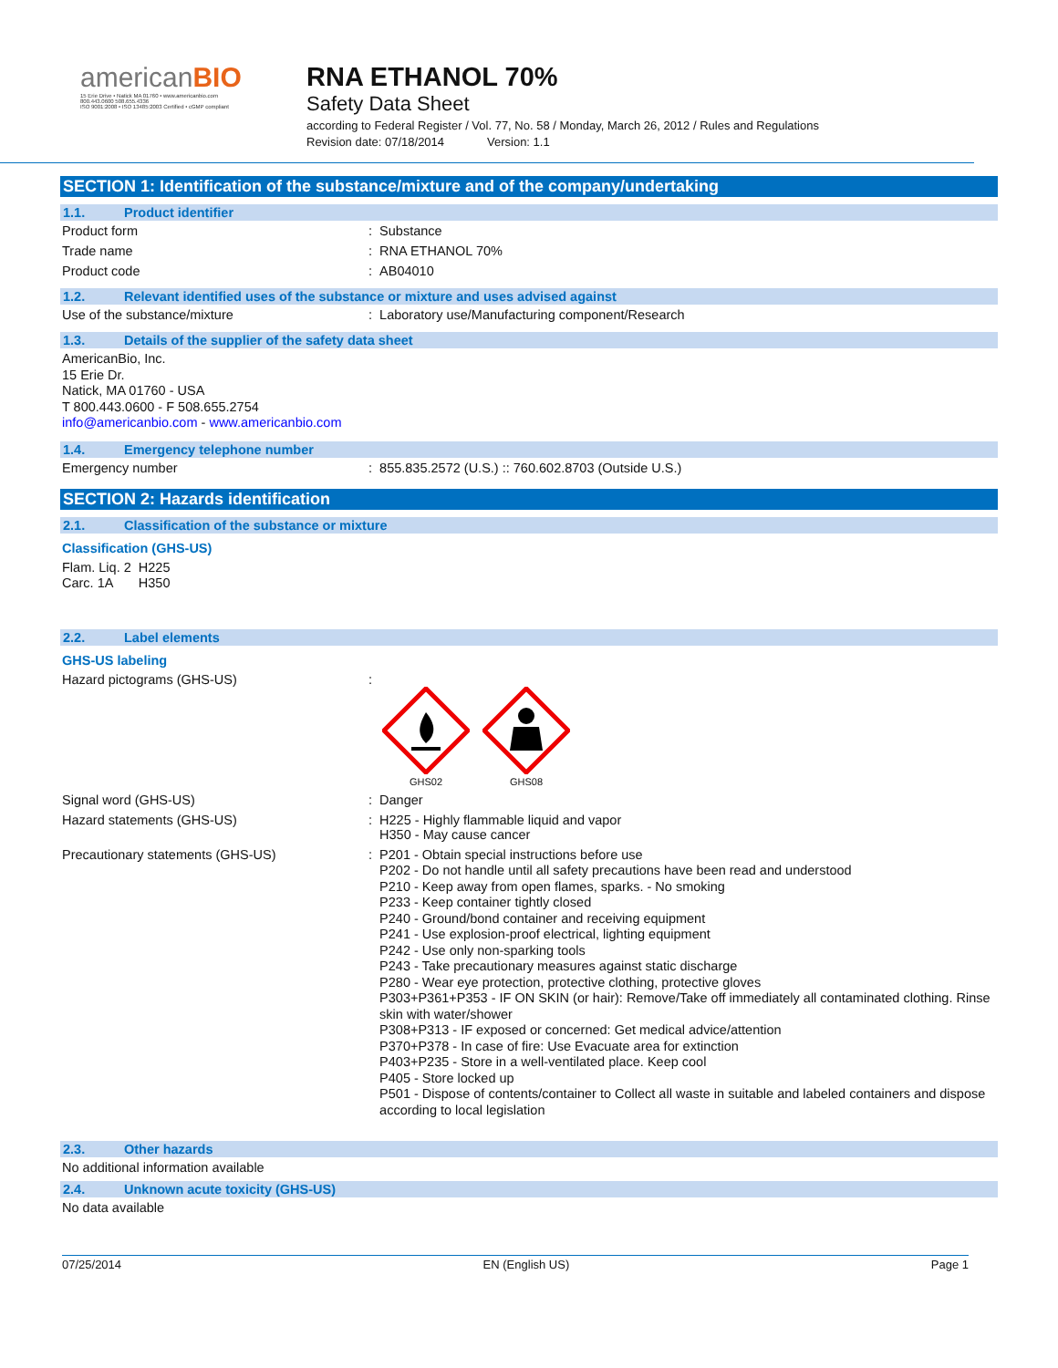americanBIO
15 Erie Drive • Natick MA 01760 • www.americanbio.com
800.443.0600 508.655.4336
ISO 9001:2008 • ISO 13485:2003 Certified • cGMP compliant
RNA ETHANOL 70%
Safety Data Sheet
according to Federal Register / Vol. 77, No. 58 / Monday, March 26, 2012 / Rules and Regulations
Revision date: 07/18/2014 Version: 1.1
SECTION 1: Identification of the substance/mixture and of the company/undertaking
1.1. Product identifier
Product form : Substance
Trade name : RNA ETHANOL 70%
Product code : AB04010
1.2. Relevant identified uses of the substance or mixture and uses advised against
Use of the substance/mixture : Laboratory use/Manufacturing component/Research
1.3. Details of the supplier of the safety data sheet
AmericanBio, Inc.
15 Erie Dr.
Natick, MA 01760 - USA
T 800.443.0600 - F 508.655.2754
info@americanbio.com - www.americanbio.com
1.4. Emergency telephone number
Emergency number : 855.835.2572 (U.S.) :: 760.602.8703 (Outside U.S.)
SECTION 2: Hazards identification
2.1. Classification of the substance or mixture
Classification (GHS-US)
Flam. Liq. 2 H225
Carc. 1A H350
2.2. Label elements
GHS-US labeling
Hazard pictograms (GHS-US) :
GHS02
GHS08
Signal word (GHS-US) : Danger
Hazard statements (GHS-US) : H225 - Highly flammable liquid and vapor
H350 - May cause cancer
Precautionary statements (GHS-US) : P201 - Obtain special instructions before use
P202 - Do not handle until all safety precautions have been read and understood
P210 - Keep away from open flames, sparks. - No smoking
P233 - Keep container tightly closed
P240 - Ground/bond container and receiving equipment
P241 - Use explosion-proof electrical, lighting equipment
P242 - Use only non-sparking tools
P243 - Take precautionary measures against static discharge
P280 - Wear eye protection, protective clothing, protective gloves
P303+P361+P353 - IF ON SKIN (or hair): Remove/Take off immediately all contaminated clothing. Rinse skin with water/shower
P308+P313 - IF exposed or concerned: Get medical advice/attention
P370+P378 - In case of fire: Use Evacuate area for extinction
P403+P235 - Store in a well-ventilated place. Keep cool
P405 - Store locked up
P501 - Dispose of contents/container to Collect all waste in suitable and labeled containers and dispose according to local legislation
2.3. Other hazards
No additional information available
2.4. Unknown acute toxicity (GHS-US)
No data available
07/25/2014 EN (English US) Page 1